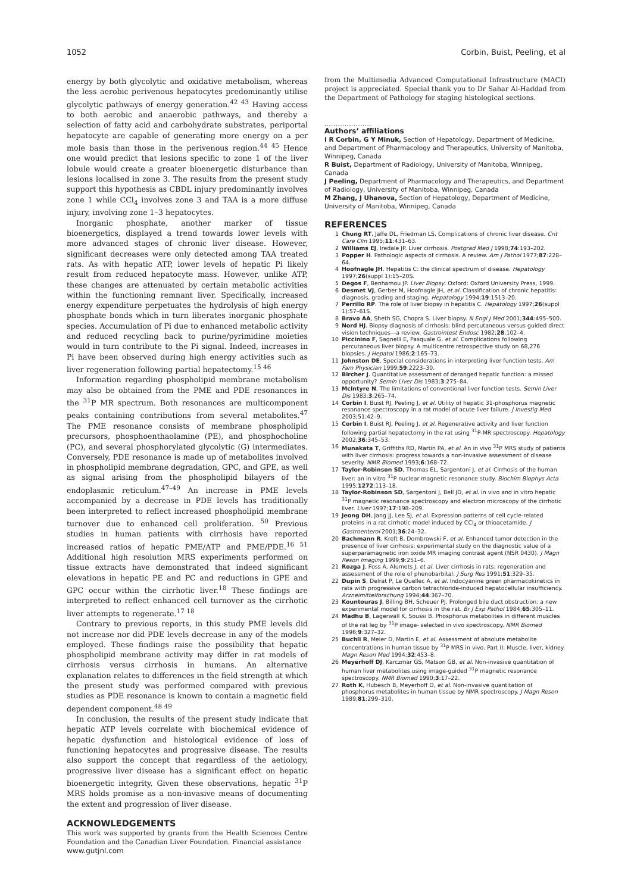1052 Corbin, Buist, Peeling, et al
energy by both glycolytic and oxidative metabolism, whereas the less aerobic perivenous hepatocytes predominantly utilise glycolytic pathways of energy generation.<sup>42 43</sup> Having access to both aerobic and anaerobic pathways, and thereby a selection of fatty acid and carbohydrate substrates, periportal hepatocyte are capable of generating more energy on a per mole basis than those in the perivenous region.<sup>44 45</sup> Hence one would predict that lesions specific to zone 1 of the liver lobule would create a greater bioenergetic disturbance than lesions localised in zone 3. The results from the present study support this hypothesis as CBDL injury predominantly involves zone 1 while CCl<sub>4</sub> involves zone 3 and TAA is a more diffuse injury, involving zone 1–3 hepatocytes.
Inorganic phosphate, another marker of tissue bioenergetics, displayed a trend towards lower levels with more advanced stages of chronic liver disease. However, significant decreases were only detected among TAA treated rats. As with hepatic ATP, lower levels of hepatic Pi likely result from reduced hepatocyte mass. However, unlike ATP, these changes are attenuated by certain metabolic activities within the functioning remnant liver. Specifically, increased energy expenditure perpetuates the hydrolysis of high energy phosphate bonds which in turn liberates inorganic phosphate species. Accumulation of Pi due to enhanced metabolic activity and reduced recycling back to purine/pyrimidine moieties would in turn contribute to the Pi signal. Indeed, increases in Pi have been observed during high energy activities such as liver regeneration following partial hepatectomy.<sup>15 46</sup>
Information regarding phospholipid membrane metabolism may also be obtained from the PME and PDE resonances in the <sup>31</sup>P MR spectrum. Both resonances are multicomponent peaks containing contributions from several metabolites.<sup>47</sup> The PME resonance consists of membrane phospholipid precursors, phosphoenthaolamine (PE), and phosphocholine (PC), and several phosphorylated glycolytic (G) intermediates. Conversely, PDE resonance is made up of metabolites involved in phospholipid membrane degradation, GPC, and GPE, as well as signal arising from the phospholipid bilayers of the endoplasmic reticulum.<sup>47–49</sup> An increase in PME levels accompanied by a decrease in PDE levels has traditionally been interpreted to reflect increased phospholipid membrane turnover due to enhanced cell proliferation. <sup>50</sup> Previous studies in human patients with cirrhosis have reported increased ratios of hepatic PME/ATP and PME/PDE.<sup>16 51</sup> Additional high resolution MRS experiments performed on tissue extracts have demonstrated that indeed significant elevations in hepatic PE and PC and reductions in GPE and GPC occur within the cirrhotic liver.<sup>18</sup> These findings are interpreted to reflect enhanced cell turnover as the cirrhotic liver attempts to regenerate.<sup>17 18</sup>
Contrary to previous reports, in this study PME levels did not increase nor did PDE levels decrease in any of the models employed. These findings raise the possibility that hepatic phospholipid membrane activity may differ in rat models of cirrhosis versus cirrhosis in humans. An alternative explanation relates to differences in the field strength at which the present study was performed compared with previous studies as PDE resonance is known to contain a magnetic field dependent component.<sup>48 49</sup>
In conclusion, the results of the present study indicate that hepatic ATP levels correlate with biochemical evidence of hepatic dysfunction and histological evidence of loss of functioning hepatocytes and progressive disease. The results also support the concept that regardless of the aetiology, progressive liver disease has a significant effect on hepatic bioenergetic integrity. Given these observations, hepatic <sup>31</sup>P MRS holds promise as a non-invasive means of documenting the extent and progression of liver disease.
ACKNOWLEDGEMENTS
This work was supported by grants from the Health Sciences Centre Foundation and the Canadian Liver Foundation. Financial assistance
from the Multimedia Advanced Computational Infrastructure (MACI) project is appreciated. Special thank you to Dr Sahar Al-Haddad from the Department of Pathology for staging histological sections.
.....................
Authors’ affiliations
I R Corbin, G Y Minuk, Section of Hepatology, Department of Medicine, and Department of Pharmacology and Therapeutics, University of Manitoba, Winnipeg, Canada
R Buist, Department of Radiology, University of Manitoba, Winnipeg, Canada
J Peeling, Department of Pharmacology and Therapeutics, and Department of Radiology, University of Manitoba, Winnipeg, Canada
M Zhang, J Uhanova, Section of Hepatology, Department of Medicine, University of Manitoba, Winnipeg, Canada
REFERENCES
1 Chung RT, Jaffe DL, Friedman LS. Complications of chronic liver disease. Crit Care Clin 1995;11:431–63.
2 Williams EJ, Iredale JP. Liver cirrhosis. Postgrad Med J 1998;74:193–202.
3 Popper H. Pathologic aspects of cirrhosis. A review. Am J Pathol 1977;87:228–64.
4 Hoofnagle JH. Hepatitis C: the clinical spectrum of disease. Hepatology 1997;26(suppl 1):15–20S.
5 Degos F, Benhamou JP. Liver Biopsy. Oxford: Oxford University Press, 1999.
6 Desmet VJ, Gerber M, Hoofnagle JH, et al. Classification of chronic hepatitis: diagnosis, grading and staging. Hepatology 1994;19:1513–20.
7 Perrillo RP. The role of liver biopsy in hepatitis C. Hepatology 1997;26(suppl 1):57–61S.
8 Bravo AA, Sheth SG, Chopra S. Liver biopsy. N Engl J Med 2001;344:495–500.
9 Nord HJ. Biopsy diagnosis of cirrhosis: blind percutaneous versus guided direct vision techniques—a review. Gastrointest Endosc 1982;28:102–4.
10 Piccinino F, Sagnelli E, Pasquale G, et al. Complications following percutaneous liver biopsy. A multicentre retrospective study on 68,276 biopsies. J Hepatol 1986;2:165–73.
11 Johnston DE. Special considerations in interpreting liver function tests. Am Fam Physician 1999;59:2223–30.
12 Bircher J. Quantitative assessment of deranged hepatic function: a missed opportunity? Semin Liver Dis 1983;3:275–84.
13 McIntyre N. The limitations of conventional liver function tests. Semin Liver Dis 1983;3:265–74.
14 Corbin I, Buist RJ, Peeling J, et al. Utility of hepatic 31-phosphorus magnetic resonance spectroscopy in a rat model of acute liver failure. J Investig Med 2003;51:42–9.
15 Corbin I, Buist RJ, Peeling J, et al. Regenerative activity and liver function following partial hepatectomy in the rat using <sup>31</sup>P-MR spectroscopy. Hepatology 2002;36:345–53.
16 Munakata T, Griffiths RD, Martin PA, et al. An in vivo <sup>31</sup>P MRS study of patients with liver cirrhosis: progress towards a non-invasive assessment of disease severity. NMR Biomed 1993;6:168–72.
17 Taylor-Robinson SD, Thomas EL, Sargentoni J, et al. Cirrhosis of the human liver: an in vitro <sup>31</sup>P nuclear magnetic resonance study. Biochim Biophys Acta 1995;1272:113–18.
18 Taylor-Robinson SD, Sargentoni J, Bell JD, et al. In vivo and in vitro hepatic <sup>31</sup>P magnetic resonance spectroscopy and electron microscopy of the cirrhotic liver. Liver 1997;17:198–209.
19 Jeong DH, Jang JJ, Lee SJ, et al. Expression patterns of cell cycle-related proteins in a rat cirrhotic model induced by CCl<sub>4</sub> or thioacetamide. J Gastroenterol 2001;36:24–32.
20 Bachmann R, Kreft B, Dombrowski F, et al. Enhanced tumor detection in the presence of liver cirrhosis: experimental study on the diagnostic value of a superparamagnetic iron oxide MR imaging contrast agent (NSR 0430). J Magn Reson Imaging 1999;9:251–6.
21 Rozga J, Foss A, Alumets J, et al. Liver cirrhosis in rats: regeneration and assessment of the role of phenobarbital. J Surg Res 1991;51:329–35.
22 Dupin S, Delrat P, Le Quellec A, et al. Indocyanine green pharmacokinetics in rats with progressive carbon tetrachloride-induced hepatocellular insufficiency. Arzneimittelforschung 1994;44:367–70.
23 Kountouras J, Billing BH, Scheuer PJ. Prolonged bile duct obstruction: a new experimental model for cirrhosis in the rat. Br J Exp Pathol 1984;65:305–11.
24 Madhu B, Lagerwall K, Soussi B. Phosphorus metabolites in different muscles of the rat leg by <sup>31</sup>P image- selected in vivo spectroscopy. NMR Biomed 1996;9:327–32.
25 Buchli R, Meier D, Martin E, et al. Assessment of absolute metabolite concentrations in human tissue by <sup>31</sup>P MRS in vivo. Part II: Muscle, liver, kidney. Magn Reson Med 1994;32:453–8.
26 Meyerhoff DJ, Karczmar GS, Matson GB, et al. Non-invasive quantitation of human liver metabolites using image-guided <sup>31</sup>P magnetic resonance spectroscopy. NMR Biomed 1990;3:17–22.
27 Roth K, Hubesch B, Meyerhoff D, et al. Non-invasive quantitation of phosphorus metabolites in human tissue by NMR spectroscopy. J Magn Reson 1989;81:299–310.
www.gutjnl.com